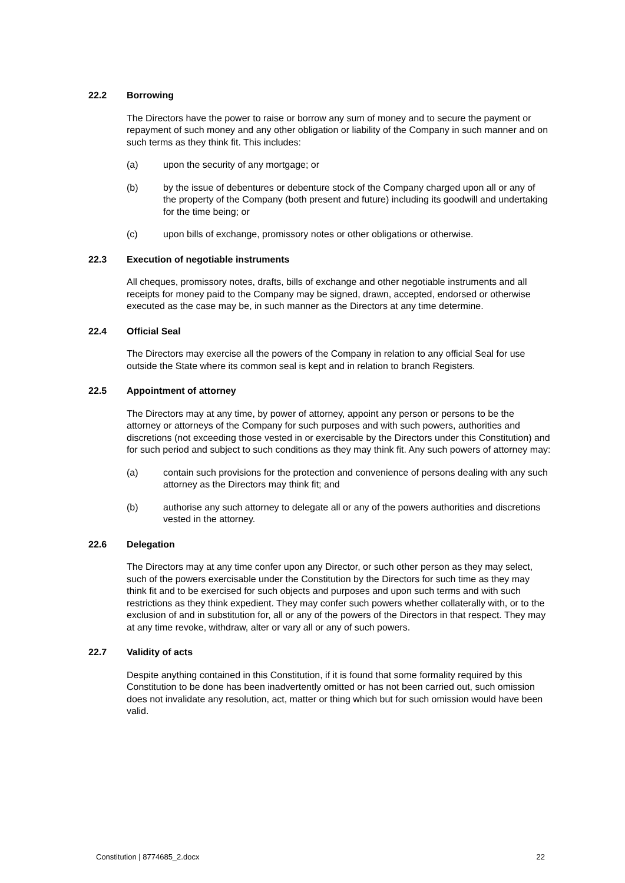22.2 Borrowing
The Directors have the power to raise or borrow any sum of money and to secure the payment or repayment of such money and any other obligation or liability of the Company in such manner and on such terms as they think fit. This includes:
(a) upon the security of any mortgage; or
(b) by the issue of debentures or debenture stock of the Company charged upon all or any of the property of the Company (both present and future) including its goodwill and undertaking for the time being; or
(c) upon bills of exchange, promissory notes or other obligations or otherwise.
22.3 Execution of negotiable instruments
All cheques, promissory notes, drafts, bills of exchange and other negotiable instruments and all receipts for money paid to the Company may be signed, drawn, accepted, endorsed or otherwise executed as the case may be, in such manner as the Directors at any time determine.
22.4 Official Seal
The Directors may exercise all the powers of the Company in relation to any official Seal for use outside the State where its common seal is kept and in relation to branch Registers.
22.5 Appointment of attorney
The Directors may at any time, by power of attorney, appoint any person or persons to be the attorney or attorneys of the Company for such purposes and with such powers, authorities and discretions (not exceeding those vested in or exercisable by the Directors under this Constitution) and for such period and subject to such conditions as they may think fit. Any such powers of attorney may:
(a) contain such provisions for the protection and convenience of persons dealing with any such attorney as the Directors may think fit; and
(b) authorise any such attorney to delegate all or any of the powers authorities and discretions vested in the attorney.
22.6 Delegation
The Directors may at any time confer upon any Director, or such other person as they may select, such of the powers exercisable under the Constitution by the Directors for such time as they may think fit and to be exercised for such objects and purposes and upon such terms and with such restrictions as they think expedient. They may confer such powers whether collaterally with, or to the exclusion of and in substitution for, all or any of the powers of the Directors in that respect. They may at any time revoke, withdraw, alter or vary all or any of such powers.
22.7 Validity of acts
Despite anything contained in this Constitution, if it is found that some formality required by this Constitution to be done has been inadvertently omitted or has not been carried out, such omission does not invalidate any resolution, act, matter or thing which but for such omission would have been valid.
Constitution | 8774685_2.docx 22